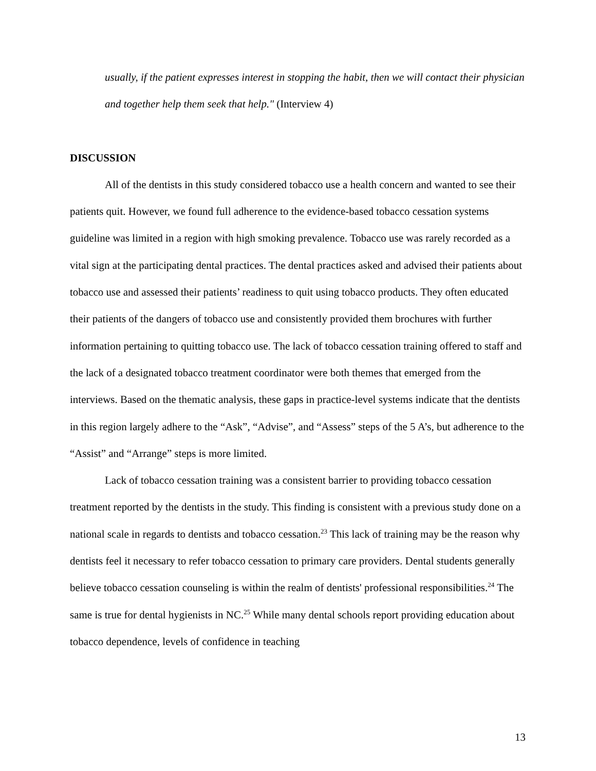usually, if the patient expresses interest in stopping the habit, then we will contact their physician and together help them seek that help." (Interview 4)
DISCUSSION
All of the dentists in this study considered tobacco use a health concern and wanted to see their patients quit. However, we found full adherence to the evidence-based tobacco cessation systems guideline was limited in a region with high smoking prevalence. Tobacco use was rarely recorded as a vital sign at the participating dental practices. The dental practices asked and advised their patients about tobacco use and assessed their patients’ readiness to quit using tobacco products. They often educated their patients of the dangers of tobacco use and consistently provided them brochures with further information pertaining to quitting tobacco use. The lack of tobacco cessation training offered to staff and the lack of a designated tobacco treatment coordinator were both themes that emerged from the interviews. Based on the thematic analysis, these gaps in practice-level systems indicate that the dentists in this region largely adhere to the “Ask”, “Advise”, and “Assess” steps of the 5 A’s, but adherence to the “Assist” and “Arrange” steps is more limited.
Lack of tobacco cessation training was a consistent barrier to providing tobacco cessation treatment reported by the dentists in the study. This finding is consistent with a previous study done on a national scale in regards to dentists and tobacco cessation.<sup>23</sup> This lack of training may be the reason why dentists feel it necessary to refer tobacco cessation to primary care providers. Dental students generally believe tobacco cessation counseling is within the realm of dentists' professional responsibilities.<sup>24</sup> The same is true for dental hygienists in NC.<sup>25</sup> While many dental schools report providing education about tobacco dependence, levels of confidence in teaching
13